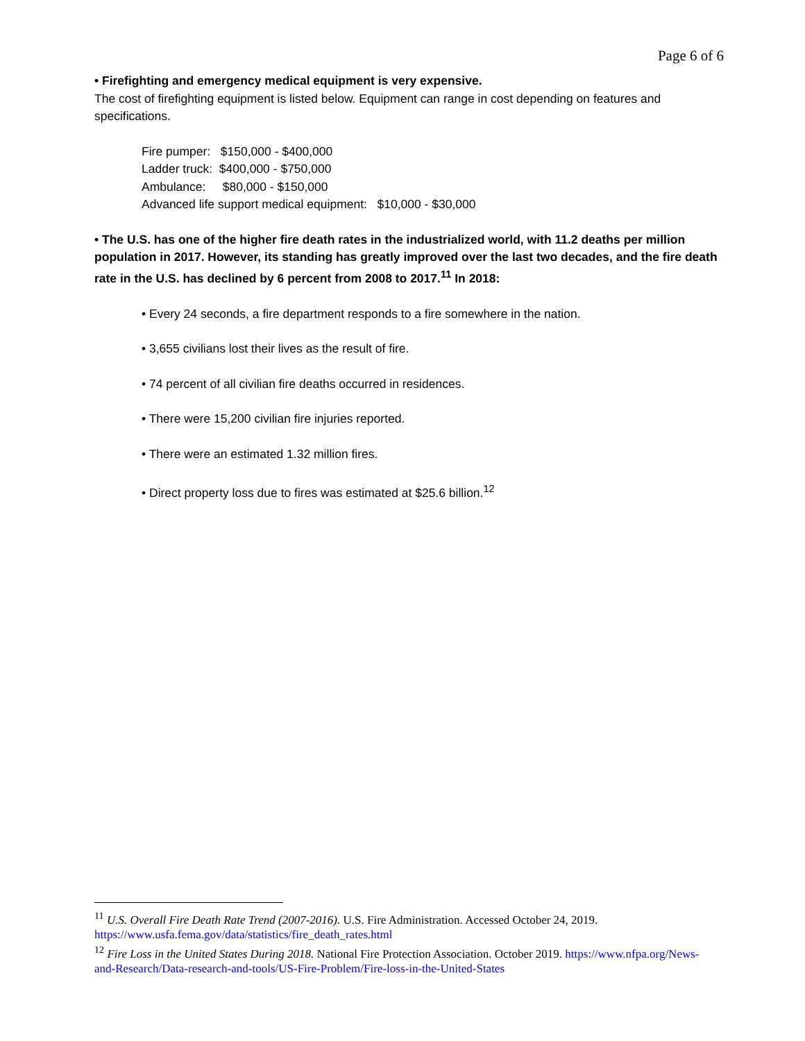Page 6 of 6
• Firefighting and emergency medical equipment is very expensive.
The cost of firefighting equipment is listed below. Equipment can range in cost depending on features and specifications.
Fire pumper: $150,000 - $400,000
Ladder truck: $400,000 - $750,000
Ambulance: $80,000 - $150,000
Advanced life support medical equipment: $10,000 - $30,000
• The U.S. has one of the higher fire death rates in the industrialized world, with 11.2 deaths per million population in 2017. However, its standing has greatly improved over the last two decades, and the fire death rate in the U.S. has declined by 6 percent from 2008 to 2017.<sup>11</sup> In 2018:
• Every 24 seconds, a fire department responds to a fire somewhere in the nation.
• 3,655 civilians lost their lives as the result of fire.
• 74 percent of all civilian fire deaths occurred in residences.
• There were 15,200 civilian fire injuries reported.
• There were an estimated 1.32 million fires.
• Direct property loss due to fires was estimated at $25.6 billion.<sup>12</sup>
<sup>11</sup> U.S. Overall Fire Death Rate Trend (2007-2016). U.S. Fire Administration. Accessed October 24, 2019. https://www.usfa.fema.gov/data/statistics/fire_death_rates.html
<sup>12</sup> Fire Loss in the United States During 2018. National Fire Protection Association. October 2019. https://www.nfpa.org/News-and-Research/Data-research-and-tools/US-Fire-Problem/Fire-loss-in-the-United-States